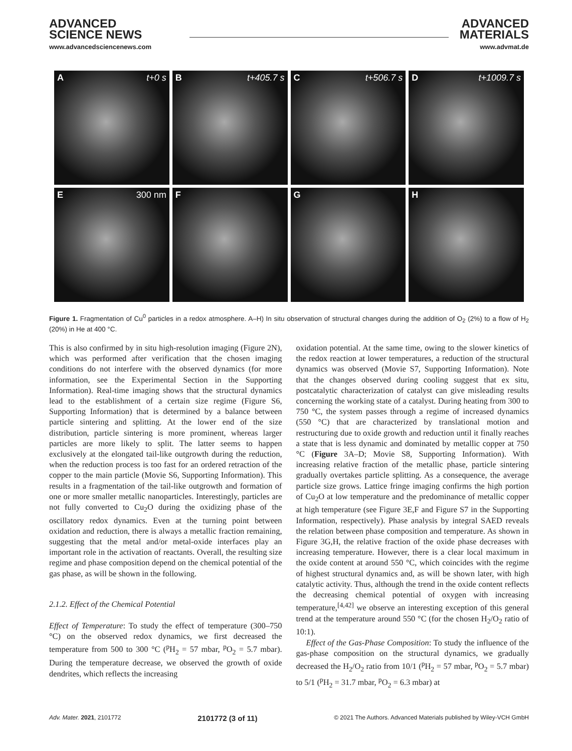ADVANCED
SCIENCE NEWS
www.advancedsciencenews.com
ADVANCED
MATERIALS
www.advmat.de
At+0 s
Bt+405.7 s
Ct+506.7 s
Dt+1009.7 s
E 300 nm
F
G
H
Figure 1. Fragmentation of Cu<sup>0</sup> particles in a redox atmosphere. A–H) In situ observation of structural changes during the addition of O<sub>2</sub> (2%) to a flow of H<sub>2</sub> (20%) in He at 400 °C. 500 nm
This is also confirmed by in situ high-resolution imaging (Figure 2N), which was performed after verification that the chosen imaging conditions do not interfere with the observed dynamics (for more information, see the Experimental Section in the Supporting Information). Real-time imaging shows that the structural dynamics lead to the establishment of a certain size regime (Figure S6, Supporting Information) that is determined by a balance between particle sintering and splitting. At the lower end of the size distribution, particle sintering is more prominent, whereas larger particles are more likely to split. The latter seems to happen exclusively at the elongated tail-like outgrowth during the reduction, when the reduction process is too fast for an ordered retraction of the copper to the main particle (Movie S6, Supporting Information). This results in a fragmentation of the tail-like outgrowth and formation of one or more smaller metallic nanoparticles. Interestingly, particles are not fully converted to Cu<sub>2</sub>O during the oxidizing phase of the oscillatory redox dynamics. Even at the turning point between oxidation and reduction, there is always a metallic fraction remaining, suggesting that the metal and/or metal-oxide interfaces play an important role in the activation of reactants. Overall, the resulting size regime and phase composition depend on the chemical potential of the gas phase, as will be shown in the following.
2.1.2. Effect of the Chemical Potential
Effect of Temperature: To study the effect of temperature (300–750 °C) on the observed redox dynamics, we first decreased the temperature from 500 to 300 °C (<sup>p</sup>H<sub>2</sub> = 57 mbar, <sup>p</sup>O<sub>2</sub> = 5.7 mbar). During the temperature decrease, we observed the growth of oxide dendrites, which reflects the increasing
oxidation potential. At the same time, owing to the slower kinetics of the redox reaction at lower temperatures, a reduction of the structural dynamics was observed (Movie S7, Supporting Information). Note that the changes observed during cooling suggest that ex situ, postcatalytic characterization of catalyst can give misleading results concerning the working state of a catalyst. During heating from 300 to 750 °C, the system passes through a regime of increased dynamics (550 °C) that are characterized by translational motion and restructuring due to oxide growth and reduction until it finally reaches a state that is less dynamic and dominated by metallic copper at 750 °C (Figure 3A–D; Movie S8, Supporting Information). With increasing relative fraction of the metallic phase, particle sintering gradually overtakes particle splitting. As a consequence, the average particle size grows. Lattice fringe imaging confirms the high portion of Cu<sub>2</sub>O at low temperature and the predominance of metallic copper at high temperature (see Figure 3E,F and Figure S7 in the Supporting Information, respectively). Phase analysis by integral SAED reveals the relation between phase composition and temperature. As shown in Figure 3G,H, the relative fraction of the oxide phase decreases with increasing temperature. However, there is a clear local maximum in the oxide content at around 550 °C, which coincides with the regime of highest structural dynamics and, as will be shown later, with high catalytic activity. Thus, although the trend in the oxide content reflects the decreasing chemical potential of oxygen with increasing temperature,<sup>[4,42]</sup> we observe an interesting exception of this general trend at the temperature around 550 °C (for the chosen H<sub>2</sub>/O<sub>2</sub> ratio of 10:1).
Effect of the Gas-Phase Composition: To study the influence of the gas-phase composition on the structural dynamics, we gradually decreased the H<sub>2</sub>/O<sub>2</sub> ratio from 10/1 (<sup>p</sup>H<sub>2</sub> = 57 mbar, <sup>p</sup>O<sub>2</sub> = 5.7 mbar) to 5/1 (<sup>p</sup>H<sub>2</sub> = 31.7 mbar, <sup>p</sup>O<sub>2</sub> = 6.3 mbar) at
Adv. Mater. 2021, 2101772 2101772 (3 of 11) © 2021 The Authors. Advanced Materials published by Wiley-VCH GmbH